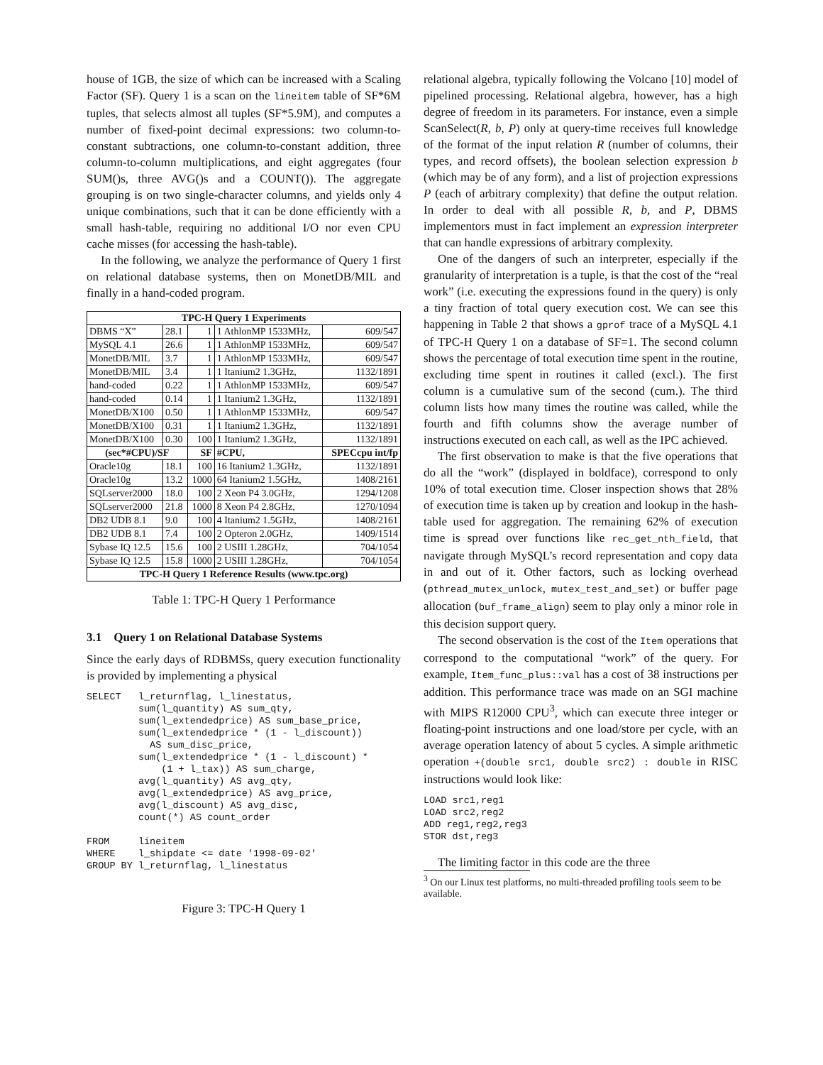house of 1GB, the size of which can be increased with a Scaling Factor (SF). Query 1 is a scan on the lineitem table of SF*6M tuples, that selects almost all tuples (SF*5.9M), and computes a number of fixed-point decimal expressions: two column-to-constant subtractions, one column-to-constant addition, three column-to-column multiplications, and eight aggregates (four SUM()s, three AVG()s and a COUNT()). The aggregate grouping is on two single-character columns, and yields only 4 unique combinations, such that it can be done efficiently with a small hash-table, requiring no additional I/O nor even CPU cache misses (for accessing the hash-table).
In the following, we analyze the performance of Query 1 first on relational database systems, then on MonetDB/MIL and finally in a hand-coded program.
| TPC-H Query 1 Experiments | | | | |
| --- | --- | --- | --- | --- |
| DBMS “X” | 28.1 | 1 | 1 AthlonMP 1533MHz, | 609/547 |
| MySQL 4.1 | 26.6 | 1 | 1 AthlonMP 1533MHz, | 609/547 |
| MonetDB/MIL | 3.7 | 1 | 1 AthlonMP 1533MHz, | 609/547 |
| MonetDB/MIL | 3.4 | 1 | 1 Itanium2 1.3GHz, | 1132/1891 |
| hand-coded | 0.22 | 1 | 1 AthlonMP 1533MHz, | 609/547 |
| hand-coded | 0.14 | 1 | 1 Itanium2 1.3GHz, | 1132/1891 |
| MonetDB/X100 | 0.50 | 1 | 1 AthlonMP 1533MHz, | 609/547 |
| MonetDB/X100 | 0.31 | 1 | 1 Itanium2 1.3GHz, | 1132/1891 |
| MonetDB/X100 | 0.30 | 100 | 1 Itanium2 1.3GHz, | 1132/1891 |
| (sec*#CPU)/SF | | SF | #CPU, | SPECcpu int/fp |
| Oracle10g | 18.1 | 100 | 16 Itanium2 1.3GHz, | 1132/1891 |
| Oracle10g | 13.2 | 1000 | 64 Itanium2 1.5GHz, | 1408/2161 |
| SQLserver2000 | 18.0 | 100 | 2 Xeon P4 3.0GHz, | 1294/1208 |
| SQLserver2000 | 21.8 | 1000 | 8 Xeon P4 2.8GHz, | 1270/1094 |
| DB2 UDB 8.1 | 9.0 | 100 | 4 Itanium2 1.5GHz, | 1408/2161 |
| DB2 UDB 8.1 | 7.4 | 100 | 2 Opteron 2.0GHz, | 1409/1514 |
| Sybase IQ 12.5 | 15.6 | 100 | 2 USIII 1.28GHz, | 704/1054 |
| Sybase IQ 12.5 | 15.8 | 1000 | 2 USIII 1.28GHz, | 704/1054 |
| TPC-H Query 1 Reference Results (www.tpc.org) | | | | |
Table 1: TPC-H Query 1 Performance
3.1 Query 1 on Relational Database Systems
Since the early days of RDBMSs, query execution functionality is provided by implementing a physical
SELECT   l_returnflag, l_linestatus,
         sum(l_quantity) AS sum_qty,
         sum(l_extendedprice) AS sum_base_price,
         sum(l_extendedprice * (1 - l_discount))
           AS sum_disc_price,
         sum(l_extendedprice * (1 - l_discount) *
             (1 + l_tax)) AS sum_charge,
         avg(l_quantity) AS avg_qty,
         avg(l_extendedprice) AS avg_price,
         avg(l_discount) AS avg_disc,
         count(*) AS count_order

FROM     lineitem
WHERE    l_shipdate <= date '1998-09-02'
GROUP BY l_returnflag, l_linestatus
Figure 3: TPC-H Query 1
relational algebra, typically following the Volcano [10] model of pipelined processing. Relational algebra, however, has a high degree of freedom in its parameters. For instance, even a simple ScanSelect(R, b, P) only at query-time receives full knowledge of the format of the input relation R (number of columns, their types, and record offsets), the boolean selection expression b (which may be of any form), and a list of projection expressions P (each of arbitrary complexity) that define the output relation. In order to deal with all possible R, b, and P, DBMS implementors must in fact implement an expression interpreter that can handle expressions of arbitrary complexity.
One of the dangers of such an interpreter, especially if the granularity of interpretation is a tuple, is that the cost of the “real work” (i.e. executing the expressions found in the query) is only a tiny fraction of total query execution cost. We can see this happening in Table 2 that shows a gprof trace of a MySQL 4.1 of TPC-H Query 1 on a database of SF=1. The second column shows the percentage of total execution time spent in the routine, excluding time spent in routines it called (excl.). The first column is a cumulative sum of the second (cum.). The third column lists how many times the routine was called, while the fourth and fifth columns show the average number of instructions executed on each call, as well as the IPC achieved.
The first observation to make is that the five operations that do all the “work” (displayed in boldface), correspond to only 10% of total execution time. Closer inspection shows that 28% of execution time is taken up by creation and lookup in the hash-table used for aggregation. The remaining 62% of execution time is spread over functions like rec_get_nth_field, that navigate through MySQL’s record representation and copy data in and out of it. Other factors, such as locking overhead (pthread_mutex_unlock, mutex_test_and_set) or buffer page allocation (buf_frame_align) seem to play only a minor role in this decision support query.
The second observation is the cost of the Item operations that correspond to the computational “work” of the query. For example, Item_func_plus::val has a cost of 38 instructions per addition. This performance trace was made on an SGI machine with MIPS R12000 CPU<sup>3</sup>, which can execute three integer or floating-point instructions and one load/store per cycle, with an average operation latency of about 5 cycles. A simple arithmetic operation +(double src1, double src2) : double in RISC instructions would look like:
LOAD src1,reg1
LOAD src2,reg2
ADD reg1,reg2,reg3
STOR dst,reg3
The limiting factor in this code are the three
<sup>3</sup> On our Linux test platforms, no multi-threaded profiling tools seem to be available.